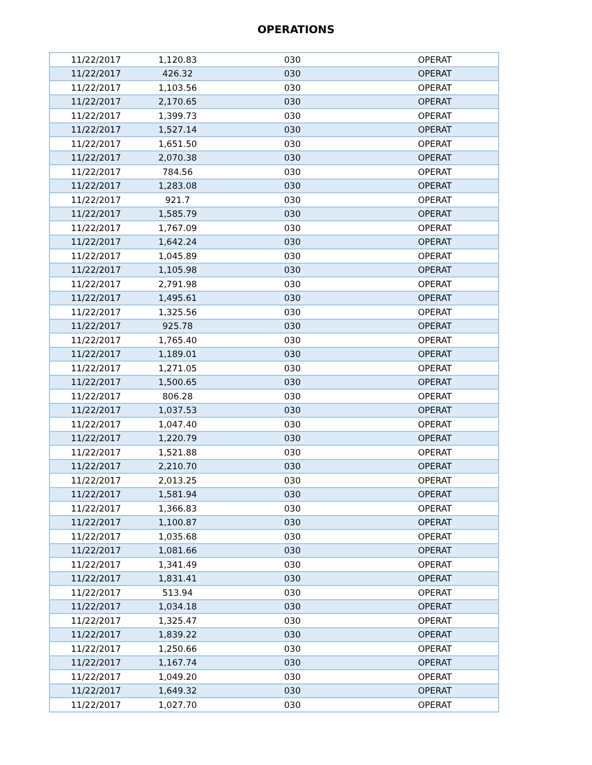OPERATIONS
| 11/22/2017 | 1,120.83 | 030 | OPERAT |
| 11/22/2017 | 426.32 | 030 | OPERAT |
| 11/22/2017 | 1,103.56 | 030 | OPERAT |
| 11/22/2017 | 2,170.65 | 030 | OPERAT |
| 11/22/2017 | 1,399.73 | 030 | OPERAT |
| 11/22/2017 | 1,527.14 | 030 | OPERAT |
| 11/22/2017 | 1,651.50 | 030 | OPERAT |
| 11/22/2017 | 2,070.38 | 030 | OPERAT |
| 11/22/2017 | 784.56 | 030 | OPERAT |
| 11/22/2017 | 1,283.08 | 030 | OPERAT |
| 11/22/2017 | 921.7 | 030 | OPERAT |
| 11/22/2017 | 1,585.79 | 030 | OPERAT |
| 11/22/2017 | 1,767.09 | 030 | OPERAT |
| 11/22/2017 | 1,642.24 | 030 | OPERAT |
| 11/22/2017 | 1,045.89 | 030 | OPERAT |
| 11/22/2017 | 1,105.98 | 030 | OPERAT |
| 11/22/2017 | 2,791.98 | 030 | OPERAT |
| 11/22/2017 | 1,495.61 | 030 | OPERAT |
| 11/22/2017 | 1,325.56 | 030 | OPERAT |
| 11/22/2017 | 925.78 | 030 | OPERAT |
| 11/22/2017 | 1,765.40 | 030 | OPERAT |
| 11/22/2017 | 1,189.01 | 030 | OPERAT |
| 11/22/2017 | 1,271.05 | 030 | OPERAT |
| 11/22/2017 | 1,500.65 | 030 | OPERAT |
| 11/22/2017 | 806.28 | 030 | OPERAT |
| 11/22/2017 | 1,037.53 | 030 | OPERAT |
| 11/22/2017 | 1,047.40 | 030 | OPERAT |
| 11/22/2017 | 1,220.79 | 030 | OPERAT |
| 11/22/2017 | 1,521.88 | 030 | OPERAT |
| 11/22/2017 | 2,210.70 | 030 | OPERAT |
| 11/22/2017 | 2,013.25 | 030 | OPERAT |
| 11/22/2017 | 1,581.94 | 030 | OPERAT |
| 11/22/2017 | 1,366.83 | 030 | OPERAT |
| 11/22/2017 | 1,100.87 | 030 | OPERAT |
| 11/22/2017 | 1,035.68 | 030 | OPERAT |
| 11/22/2017 | 1,081.66 | 030 | OPERAT |
| 11/22/2017 | 1,341.49 | 030 | OPERAT |
| 11/22/2017 | 1,831.41 | 030 | OPERAT |
| 11/22/2017 | 513.94 | 030 | OPERAT |
| 11/22/2017 | 1,034.18 | 030 | OPERAT |
| 11/22/2017 | 1,325.47 | 030 | OPERAT |
| 11/22/2017 | 1,839.22 | 030 | OPERAT |
| 11/22/2017 | 1,250.66 | 030 | OPERAT |
| 11/22/2017 | 1,167.74 | 030 | OPERAT |
| 11/22/2017 | 1,049.20 | 030 | OPERAT |
| 11/22/2017 | 1,649.32 | 030 | OPERAT |
| 11/22/2017 | 1,027.70 | 030 | OPERAT |